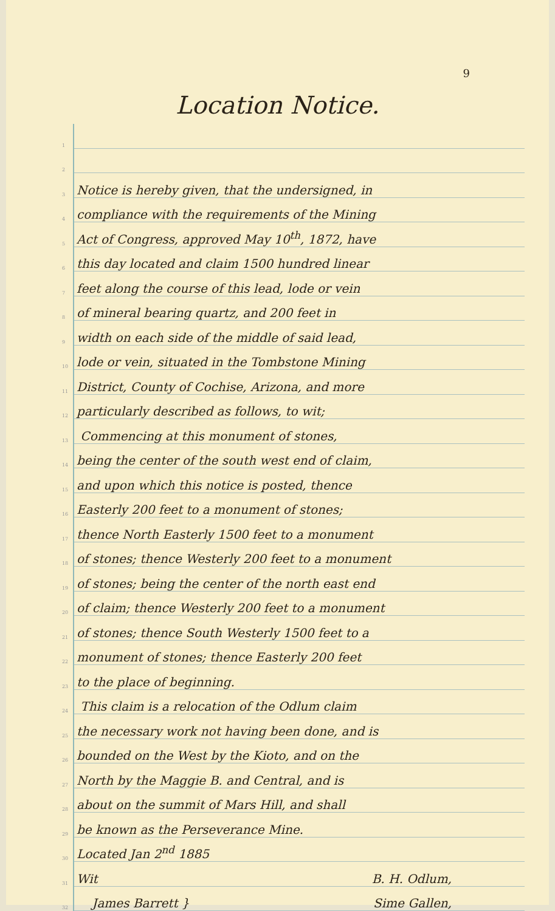9
Location Notice.
1
2
3 Notice is hereby given, that the undersigned, in
4 compliance with the requirements of the Mining
5 Act of Congress, approved May 10<sup>th</sup>, 1872, have
6 this day located and claim 1500 hundred linear
7 feet along the course of this lead, lode or vein
8 of mineral bearing quartz, and 200 feet in
9 width on each side of the middle of said lead,
10 lode or vein, situated in the Tombstone Mining
11 District, County of Cochise, Arizona, and more
12 particularly described as follows, to wit;
13 Commencing at this monument of stones,
14 being the center of the south west end of claim,
15 and upon which this notice is posted, thence
16 Easterly 200 feet to a monument of stones;
17 thence North Easterly 1500 feet to a monument
18 of stones; thence Westerly 200 feet to a monument
19 of stones; being the center of the north east end
20 of claim; thence Westerly 200 feet to a monument
21 of stones; thence South Westerly 1500 feet to a
22 monument of stones; thence Easterly 200 feet
23 to the place of beginning.
24 This claim is a relocation of the Odlum claim
25 the necessary work not having been done, and is
26 bounded on the West by the Kioto, and on the
27 North by the Maggie B. and Central, and is
28 about on the summit of Mars Hill, and shall
29 be known as the Perseverance Mine.
30 Located Jan 2<sup>nd</sup> 1885
31 Wit B. H. Odlum,
32 James Barrett } Sime Gallen,